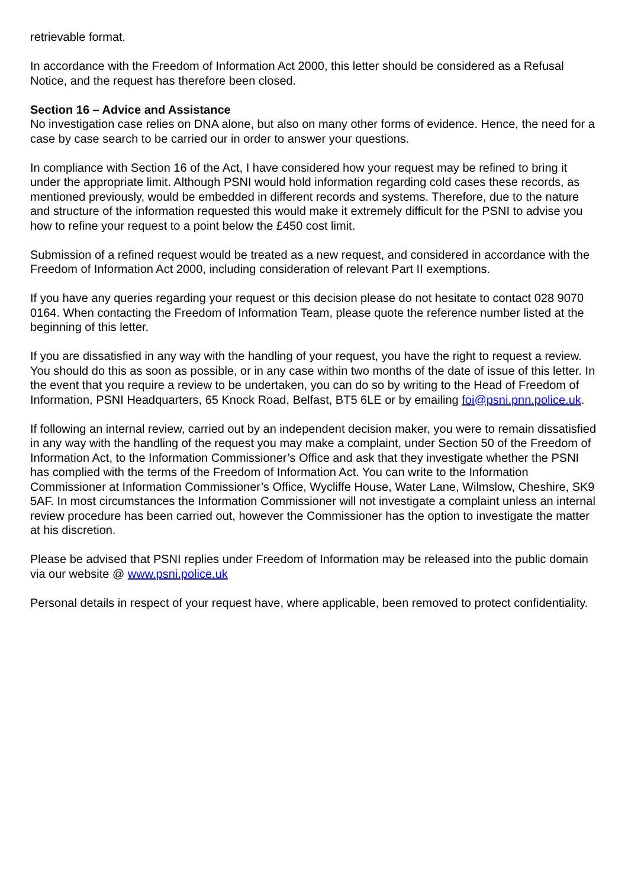retrievable format.
In accordance with the Freedom of Information Act 2000, this letter should be considered as a Refusal Notice, and the request has therefore been closed.
Section 16 – Advice and Assistance
No investigation case relies on DNA alone, but also on many other forms of evidence. Hence, the need for a case by case search to be carried our in order to answer your questions.
In compliance with Section 16 of the Act, I have considered how your request may be refined to bring it under the appropriate limit. Although PSNI would hold information regarding cold cases these records, as mentioned previously, would be embedded in different records and systems. Therefore, due to the nature and structure of the information requested this would make it extremely difficult for the PSNI to advise you how to refine your request to a point below the £450 cost limit.
Submission of a refined request would be treated as a new request, and considered in accordance with the Freedom of Information Act 2000, including consideration of relevant Part II exemptions.
If you have any queries regarding your request or this decision please do not hesitate to contact 028 9070 0164. When contacting the Freedom of Information Team, please quote the reference number listed at the beginning of this letter.
If you are dissatisfied in any way with the handling of your request, you have the right to request a review. You should do this as soon as possible, or in any case within two months of the date of issue of this letter. In the event that you require a review to be undertaken, you can do so by writing to the Head of Freedom of Information, PSNI Headquarters, 65 Knock Road, Belfast, BT5 6LE or by emailing foi@psni.pnn.police.uk.
If following an internal review, carried out by an independent decision maker, you were to remain dissatisfied in any way with the handling of the request you may make a complaint, under Section 50 of the Freedom of Information Act, to the Information Commissioner’s Office and ask that they investigate whether the PSNI has complied with the terms of the Freedom of Information Act. You can write to the Information Commissioner at Information Commissioner’s Office, Wycliffe House, Water Lane, Wilmslow, Cheshire, SK9 5AF. In most circumstances the Information Commissioner will not investigate a complaint unless an internal review procedure has been carried out, however the Commissioner has the option to investigate the matter at his discretion.
Please be advised that PSNI replies under Freedom of Information may be released into the public domain via our website @ www.psni.police.uk
Personal details in respect of your request have, where applicable, been removed to protect confidentiality.